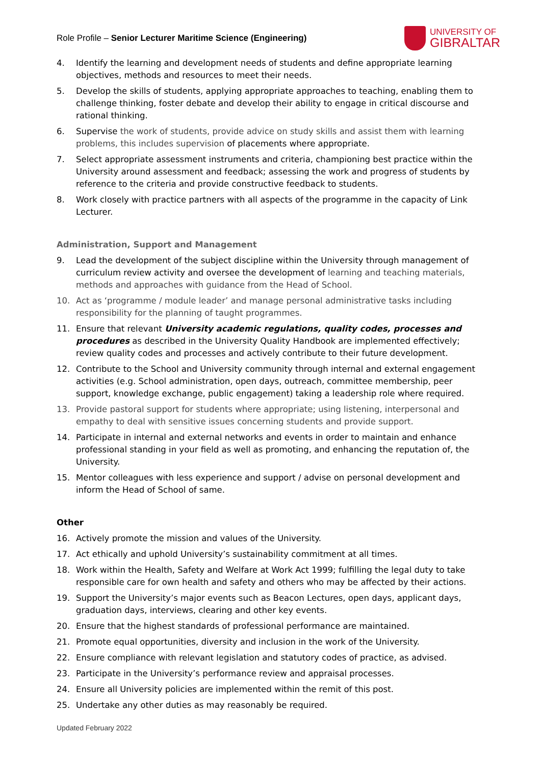Role Profile – Senior Lecturer Maritime Science (Engineering)
UNIVERSITY OF
GIBRALTAR
4. Identify the learning and development needs of students and define appropriate learning objectives, methods and resources to meet their needs.
5. Develop the skills of students, applying appropriate approaches to teaching, enabling them to challenge thinking, foster debate and develop their ability to engage in critical discourse and rational thinking.
6. Supervise the work of students, provide advice on study skills and assist them with learning problems, this includes supervision of placements where appropriate.
7. Select appropriate assessment instruments and criteria, championing best practice within the University around assessment and feedback; assessing the work and progress of students by reference to the criteria and provide constructive feedback to students.
8. Work closely with practice partners with all aspects of the programme in the capacity of Link Lecturer.
Administration, Support and Management
9. Lead the development of the subject discipline within the University through management of curriculum review activity and oversee the development of learning and teaching materials, methods and approaches with guidance from the Head of School.
10. Act as ‘programme / module leader’ and manage personal administrative tasks including responsibility for the planning of taught programmes.
11. Ensure that relevant University academic regulations, quality codes, processes and procedures as described in the University Quality Handbook are implemented effectively; review quality codes and processes and actively contribute to their future development.
12. Contribute to the School and University community through internal and external engagement activities (e.g. School administration, open days, outreach, committee membership, peer support, knowledge exchange, public engagement) taking a leadership role where required.
13. Provide pastoral support for students where appropriate; using listening, interpersonal and empathy to deal with sensitive issues concerning students and provide support.
14. Participate in internal and external networks and events in order to maintain and enhance professional standing in your field as well as promoting, and enhancing the reputation of, the University.
15. Mentor colleagues with less experience and support / advise on personal development and inform the Head of School of same.
Other
16. Actively promote the mission and values of the University.
17. Act ethically and uphold University’s sustainability commitment at all times.
18. Work within the Health, Safety and Welfare at Work Act 1999; fulfilling the legal duty to take responsible care for own health and safety and others who may be affected by their actions.
19. Support the University’s major events such as Beacon Lectures, open days, applicant days, graduation days, interviews, clearing and other key events.
20. Ensure that the highest standards of professional performance are maintained.
21. Promote equal opportunities, diversity and inclusion in the work of the University.
22. Ensure compliance with relevant legislation and statutory codes of practice, as advised.
23. Participate in the University’s performance review and appraisal processes.
24. Ensure all University policies are implemented within the remit of this post.
25. Undertake any other duties as may reasonably be required.
Updated February 2022